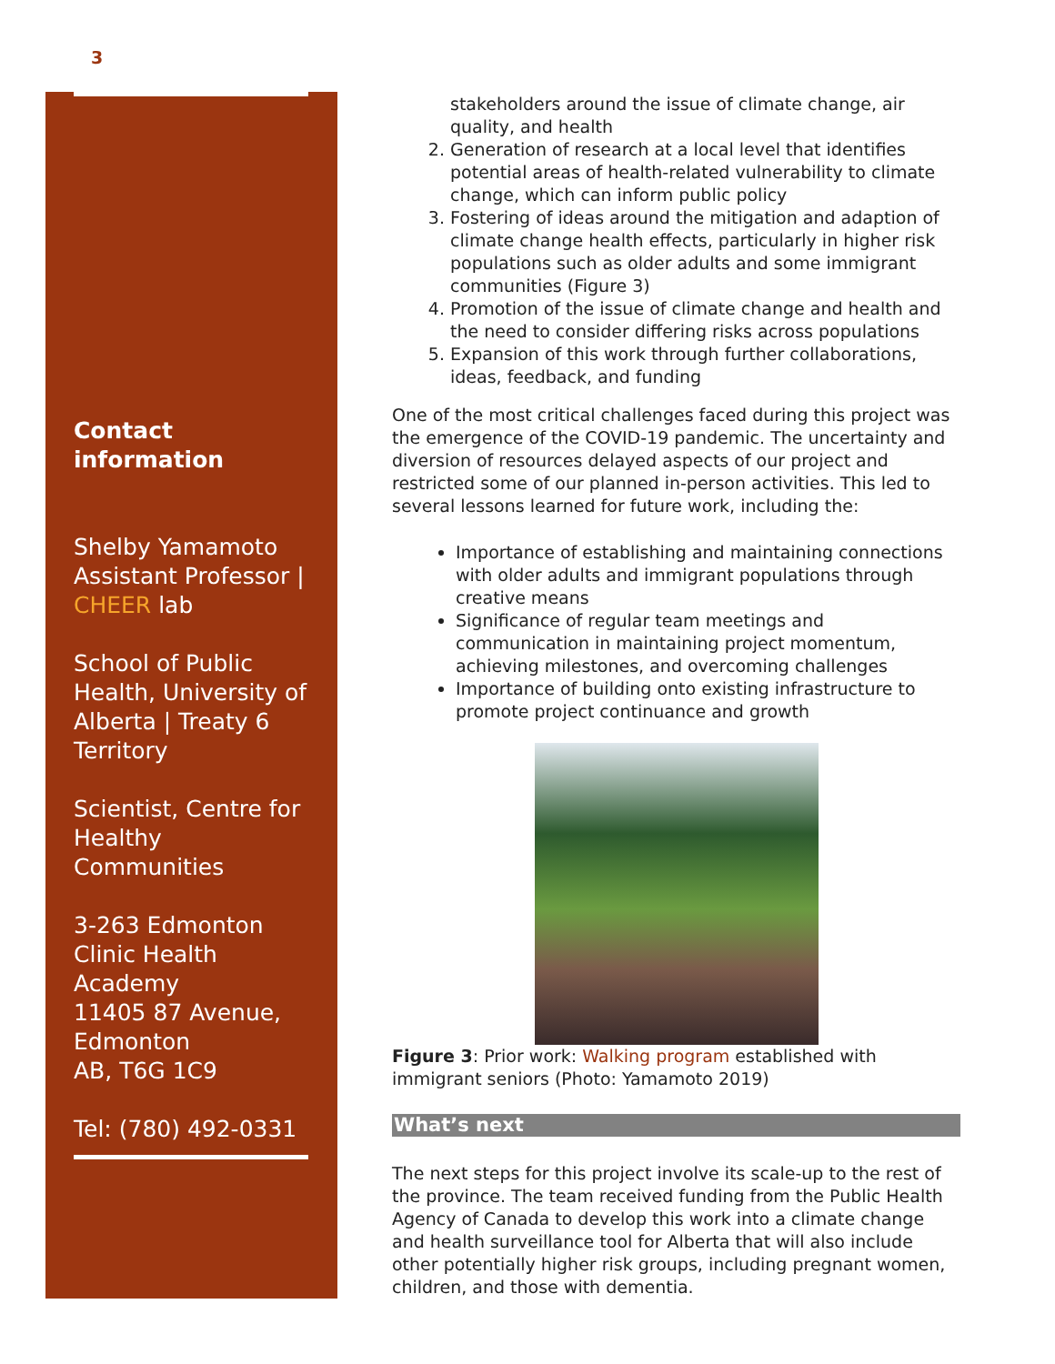3
Contact information
Shelby Yamamoto Assistant Professor | CHEER lab
School of Public Health, University of Alberta | Treaty 6 Territory
Scientist, Centre for Healthy Communities
3-263 Edmonton Clinic Health Academy
11405 87 Avenue, Edmonton
AB, T6G 1C9
Tel: (780) 492-0331
stakeholders around the issue of climate change, air quality, and health
2. Generation of research at a local level that identifies potential areas of health-related vulnerability to climate change, which can inform public policy
3. Fostering of ideas around the mitigation and adaption of climate change health effects, particularly in higher risk populations such as older adults and some immigrant communities (Figure 3)
4. Promotion of the issue of climate change and health and the need to consider differing risks across populations
5. Expansion of this work through further collaborations, ideas, feedback, and funding
One of the most critical challenges faced during this project was the emergence of the COVID-19 pandemic. The uncertainty and diversion of resources delayed aspects of our project and restricted some of our planned in-person activities. This led to several lessons learned for future work, including the:
Importance of establishing and maintaining connections with older adults and immigrant populations through creative means
Significance of regular team meetings and communication in maintaining project momentum, achieving milestones, and overcoming challenges
Importance of building onto existing infrastructure to promote project continuance and growth
Figure 3: Prior work: Walking program established with immigrant seniors (Photo: Yamamoto 2019)
What’s next
The next steps for this project involve its scale-up to the rest of the province. The team received funding from the Public Health Agency of Canada to develop this work into a climate change and health surveillance tool for Alberta that will also include other potentially higher risk groups, including pregnant women, children, and those with dementia.